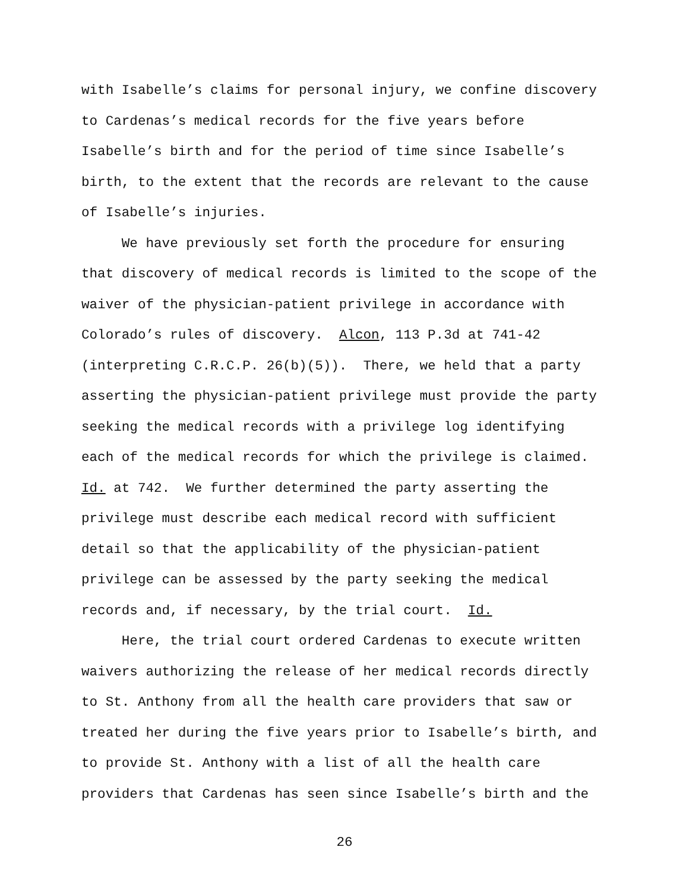with Isabelle’s claims for personal injury, we confine discovery to Cardenas’s medical records for the five years before Isabelle’s birth and for the period of time since Isabelle’s birth, to the extent that the records are relevant to the cause of Isabelle’s injuries.
We have previously set forth the procedure for ensuring that discovery of medical records is limited to the scope of the waiver of the physician-patient privilege in accordance with Colorado’s rules of discovery. Alcon, 113 P.3d at 741-42 (interpreting C.R.C.P. 26(b)(5)). There, we held that a party asserting the physician-patient privilege must provide the party seeking the medical records with a privilege log identifying each of the medical records for which the privilege is claimed. Id. at 742. We further determined the party asserting the privilege must describe each medical record with sufficient detail so that the applicability of the physician-patient privilege can be assessed by the party seeking the medical records and, if necessary, by the trial court. Id.
Here, the trial court ordered Cardenas to execute written waivers authorizing the release of her medical records directly to St. Anthony from all the health care providers that saw or treated her during the five years prior to Isabelle’s birth, and to provide St. Anthony with a list of all the health care providers that Cardenas has seen since Isabelle’s birth and the
26